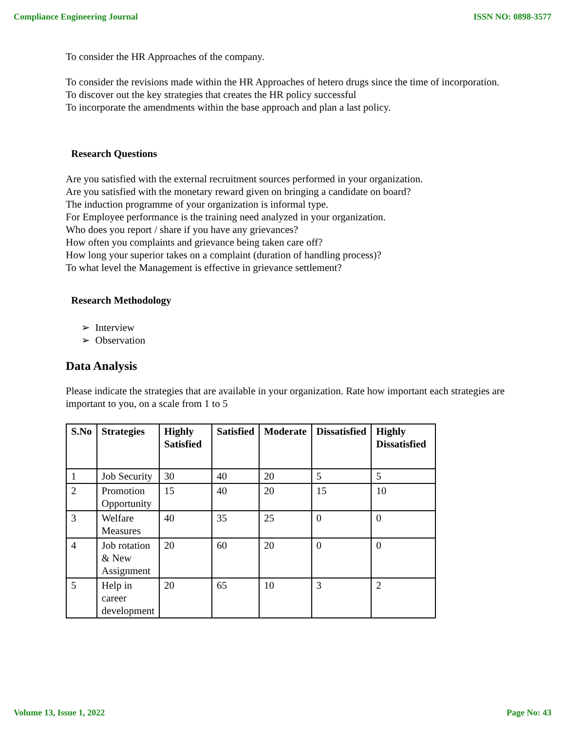Compliance Engineering Journal ISSN NO: 0898-3577
To consider the HR Approaches of the company.
To consider the revisions made within the HR Approaches of hetero drugs since the time of incorporation.
To discover out the key strategies that creates the HR policy successful
To incorporate the amendments within the base approach and plan a last policy.
Research Questions
Are you satisfied with the external recruitment sources performed in your organization.
Are you satisfied with the monetary reward given on bringing a candidate on board?
The induction programme of your organization is informal type.
For Employee performance is the training need analyzed in your organization.
Who does you report / share if you have any grievances?
How often you complaints and grievance being taken care off?
How long your superior takes on a complaint (duration of handling process)?
To what level the Management is effective in grievance settlement?
Research Methodology
➢ Interview
➢ Observation
Data Analysis
Please indicate the strategies that are available in your organization. Rate how important each strategies are important to you, on a scale from 1 to 5
| S.No | Strategies | Highly Satisfied | Satisfied | Moderate | Dissatisfied | Highly Dissatisfied |
| --- | --- | --- | --- | --- | --- | --- |
| 1 | Job Security | 30 | 40 | 20 | 5 | 5 |
| 2 | Promotion Opportunity | 15 | 40 | 20 | 15 | 10 |
| 3 | Welfare Measures | 40 | 35 | 25 | 0 | 0 |
| 4 | Job rotation & New Assignment | 20 | 60 | 20 | 0 | 0 |
| 5 | Help in career development | 20 | 65 | 10 | 3 | 2 |
Volume 13, Issue 1, 2022 Page No: 43